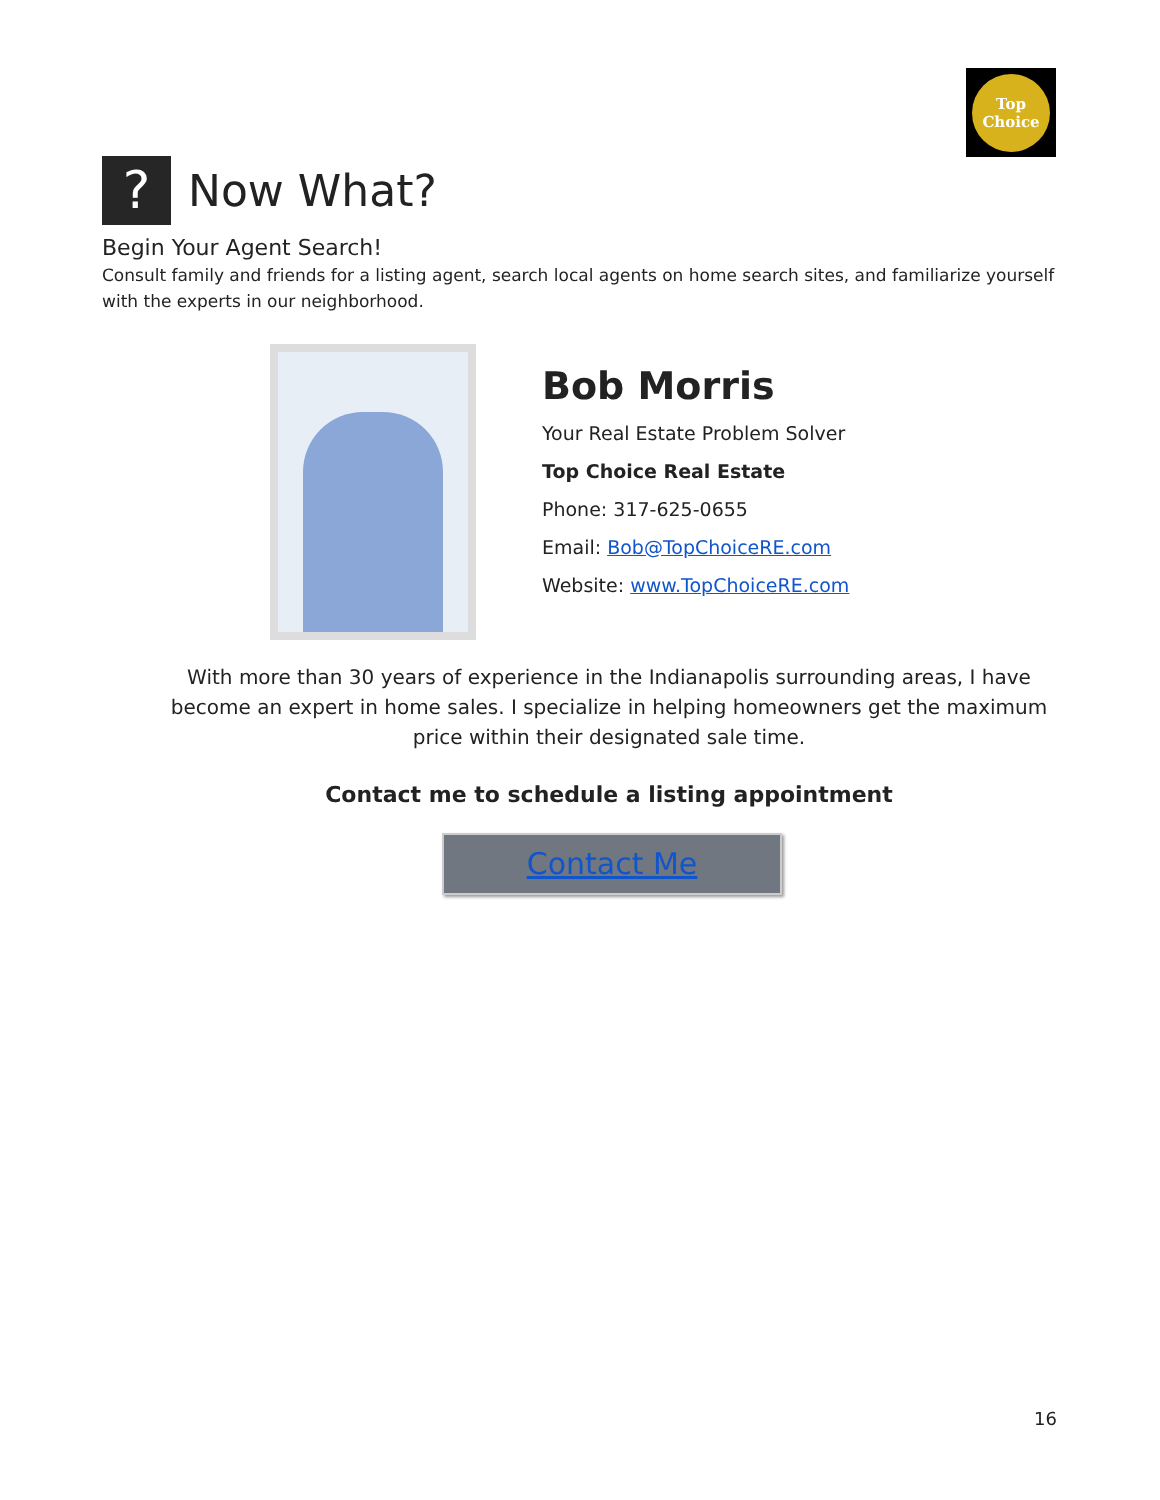Top
Choice
?
Now What?
Begin Your Agent Search!
Consult family and friends for a listing agent, search local agents on home search sites, and familiarize yourself with the experts in our neighborhood.
Bob Morris
Your Real Estate Problem Solver
Top Choice Real Estate
Phone: 317-625-0655
Email: Bob@TopChoiceRE.com
Website: www.TopChoiceRE.com
With more than 30 years of experience in the Indianapolis surrounding areas, I have become an expert in home sales. I specialize in helping homeowners get the maximum price within their designated sale time.
Contact me to schedule a listing appointment
Contact Me
16